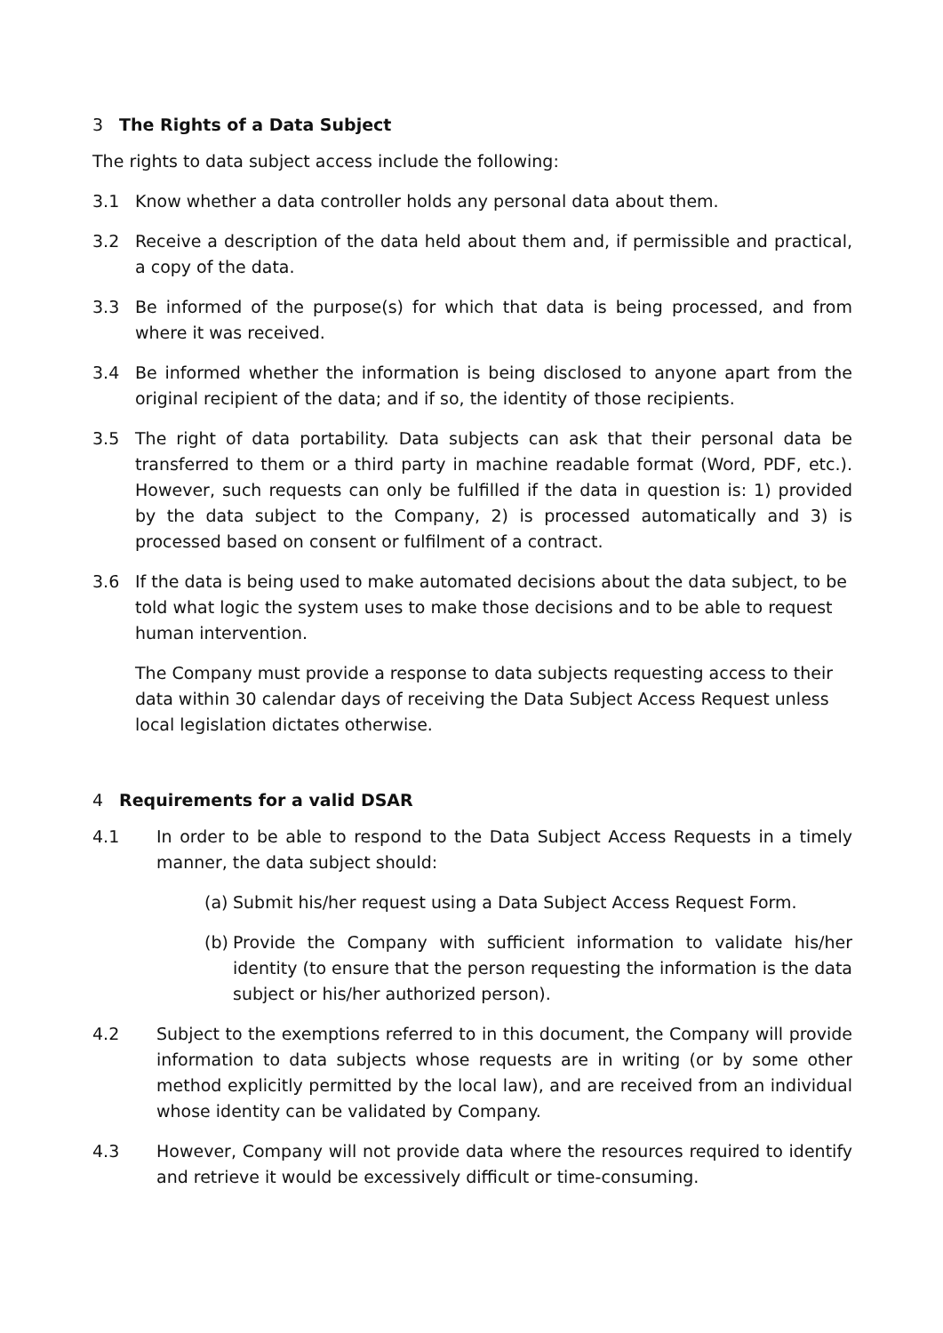3 The Rights of a Data Subject
The rights to data subject access include the following:
3.1 Know whether a data controller holds any personal data about them.
3.2 Receive a description of the data held about them and, if permissible and practical, a copy of the data.
3.3 Be informed of the purpose(s) for which that data is being processed, and from where it was received.
3.4 Be informed whether the information is being disclosed to anyone apart from the original recipient of the data; and if so, the identity of those recipients.
3.5 The right of data portability. Data subjects can ask that their personal data be transferred to them or a third party in machine readable format (Word, PDF, etc.). However, such requests can only be fulfilled if the data in question is: 1) provided by the data subject to the Company, 2) is processed automatically and 3) is processed based on consent or fulfilment of a contract.
3.6 If the data is being used to make automated decisions about the data subject, to be told what logic the system uses to make those decisions and to be able to request human intervention.
The Company must provide a response to data subjects requesting access to their data within 30 calendar days of receiving the Data Subject Access Request unless local legislation dictates otherwise.
4 Requirements for a valid DSAR
4.1 In order to be able to respond to the Data Subject Access Requests in a timely manner, the data subject should:
(a) Submit his/her request using a Data Subject Access Request Form.
(b) Provide the Company with sufficient information to validate his/her identity (to ensure that the person requesting the information is the data subject or his/her authorized person).
4.2 Subject to the exemptions referred to in this document, the Company will provide information to data subjects whose requests are in writing (or by some other method explicitly permitted by the local law), and are received from an individual whose identity can be validated by Company.
4.3 However, Company will not provide data where the resources required to identify and retrieve it would be excessively difficult or time-consuming.